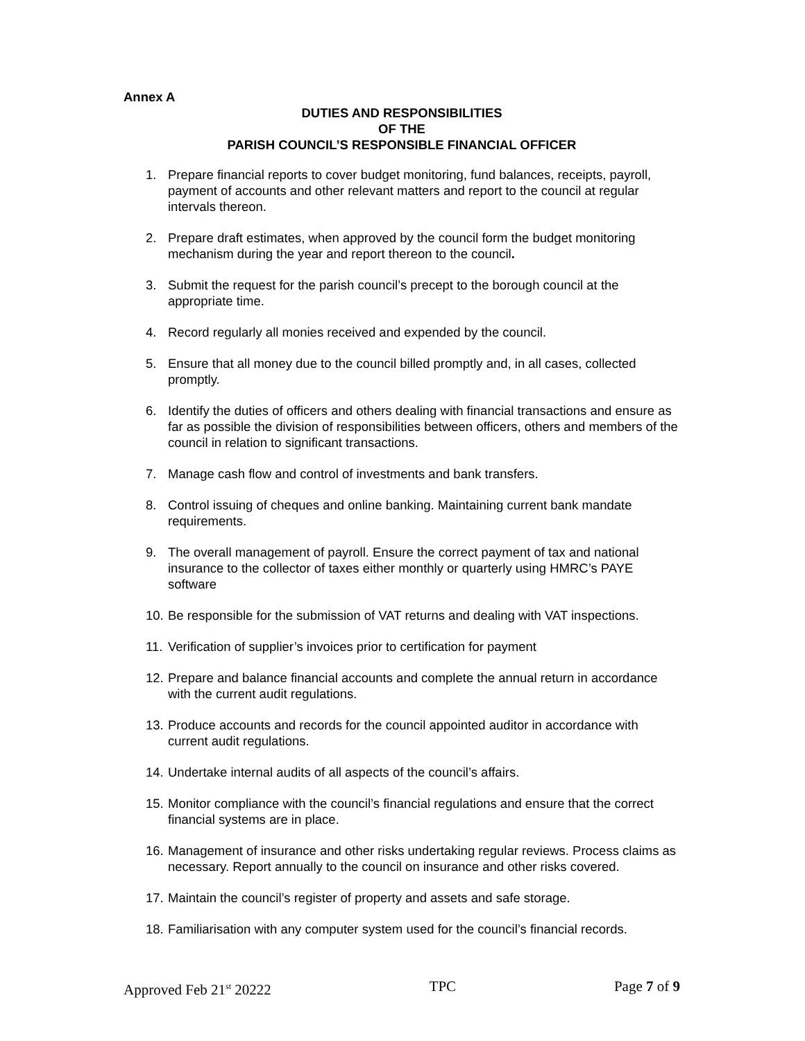Annex A
DUTIES AND RESPONSIBILITIES
OF THE
PARISH COUNCIL’S RESPONSIBLE FINANCIAL OFFICER
1. Prepare financial reports to cover budget monitoring, fund balances, receipts, payroll, payment of accounts and other relevant matters and report to the council at regular intervals thereon.
2. Prepare draft estimates, when approved by the council form the budget monitoring mechanism during the year and report thereon to the council.
3. Submit the request for the parish council’s precept to the borough council at the appropriate time.
4. Record regularly all monies received and expended by the council.
5. Ensure that all money due to the council billed promptly and, in all cases, collected promptly.
6. Identify the duties of officers and others dealing with financial transactions and ensure as far as possible the division of responsibilities between officers, others and members of the council in relation to significant transactions.
7. Manage cash flow and control of investments and bank transfers.
8. Control issuing of cheques and online banking. Maintaining current bank mandate requirements.
9. The overall management of payroll. Ensure the correct payment of tax and national insurance to the collector of taxes either monthly or quarterly using HMRC’s PAYE software
10. Be responsible for the submission of VAT returns and dealing with VAT inspections.
11. Verification of supplier’s invoices prior to certification for payment
12. Prepare and balance financial accounts and complete the annual return in accordance with the current audit regulations.
13. Produce accounts and records for the council appointed auditor in accordance with current audit regulations.
14. Undertake internal audits of all aspects of the council’s affairs.
15. Monitor compliance with the council’s financial regulations and ensure that the correct financial systems are in place.
16. Management of insurance and other risks undertaking regular reviews. Process claims as necessary. Report annually to the council on insurance and other risks covered.
17. Maintain the council’s register of property and assets and safe storage.
18. Familiarisation with any computer system used for the council’s financial records.
Approved Feb 21<sup>st</sup> 20222 TPC Page 7 of 9